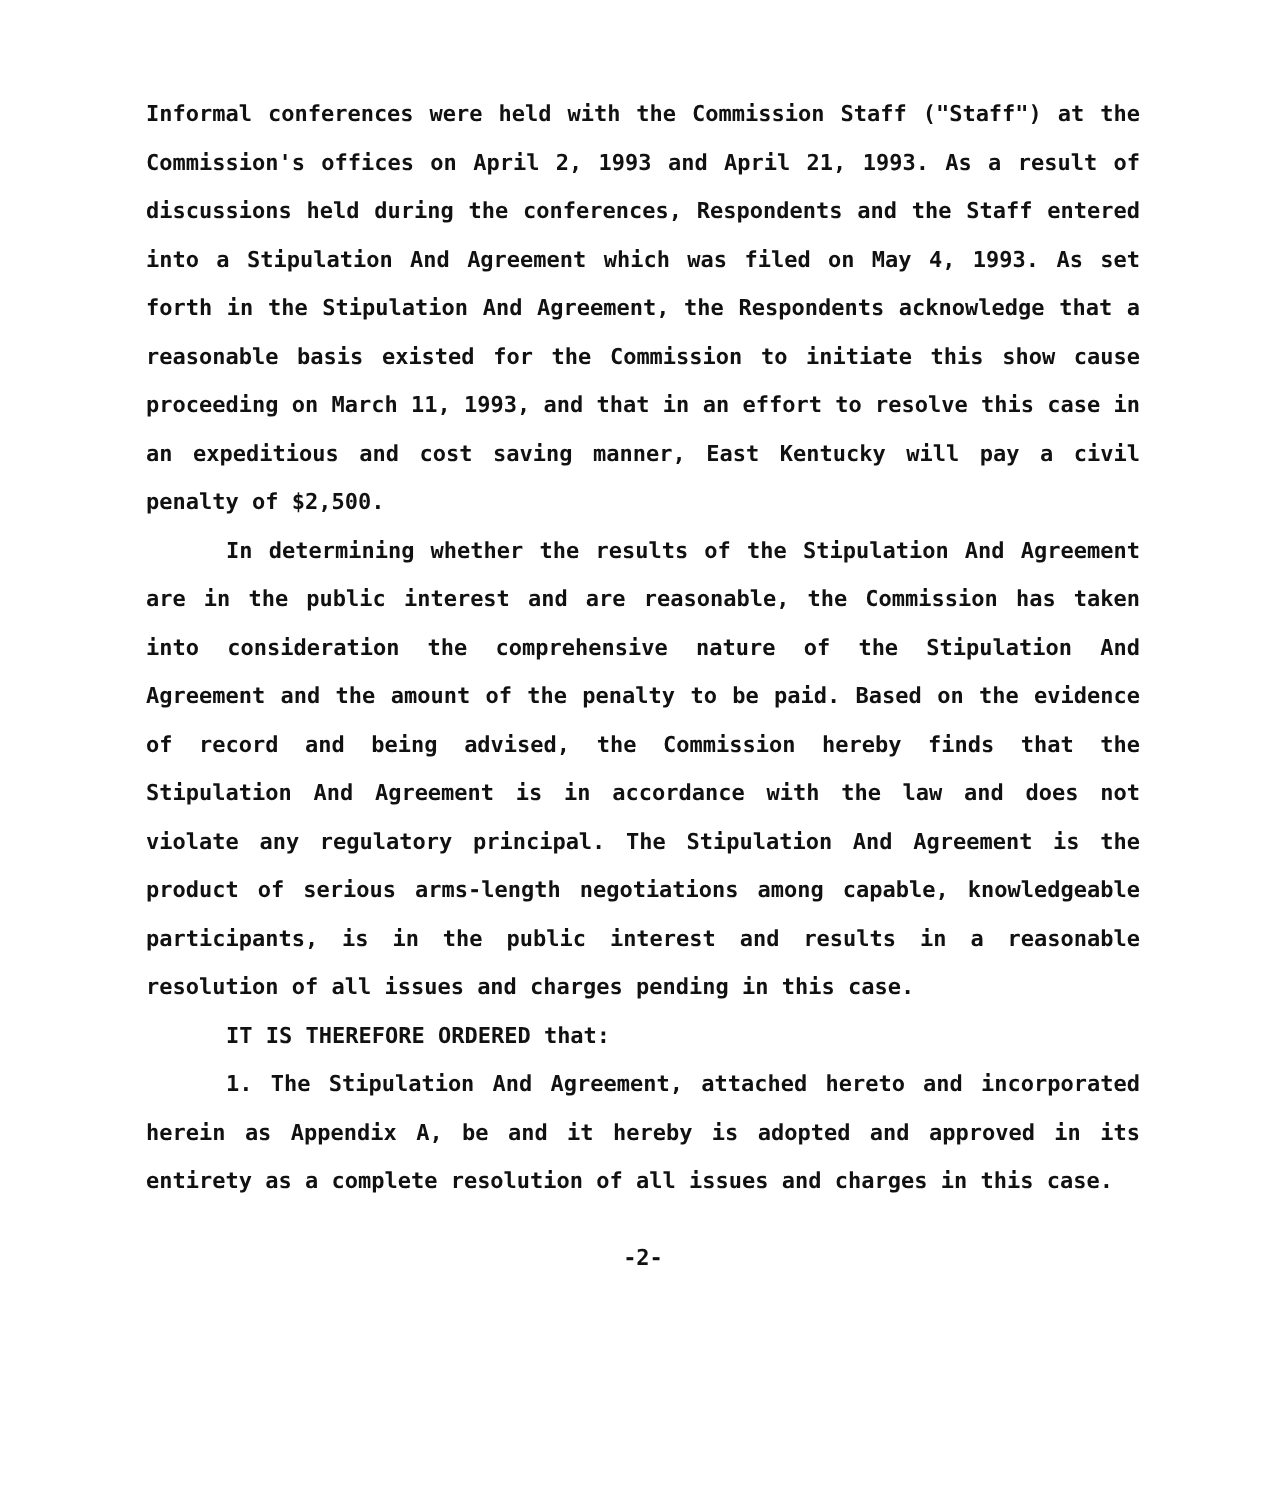Informal conferences were held with the Commission Staff ("Staff") at the Commission's offices on April 2, 1993 and April 21, 1993. As a result of discussions held during the conferences, Respondents and the Staff entered into a Stipulation And Agreement which was filed on May 4, 1993. As set forth in the Stipulation And Agreement, the Respondents acknowledge that a reasonable basis existed for the Commission to initiate this show cause proceeding on March 11, 1993, and that in an effort to resolve this case in an expeditious and cost saving manner, East Kentucky will pay a civil penalty of $2,500.
In determining whether the results of the Stipulation And Agreement are in the public interest and are reasonable, the Commission has taken into consideration the comprehensive nature of the Stipulation And Agreement and the amount of the penalty to be paid. Based on the evidence of record and being advised, the Commission hereby finds that the Stipulation And Agreement is in accordance with the law and does not violate any regulatory principal. The Stipulation And Agreement is the product of serious arms-length negotiations among capable, knowledgeable participants, is in the public interest and results in a reasonable resolution of all issues and charges pending in this case.
IT IS THEREFORE ORDERED that:
1. The Stipulation And Agreement, attached hereto and incorporated herein as Appendix A, be and it hereby is adopted and approved in its entirety as a complete resolution of all issues and charges in this case.
-2-